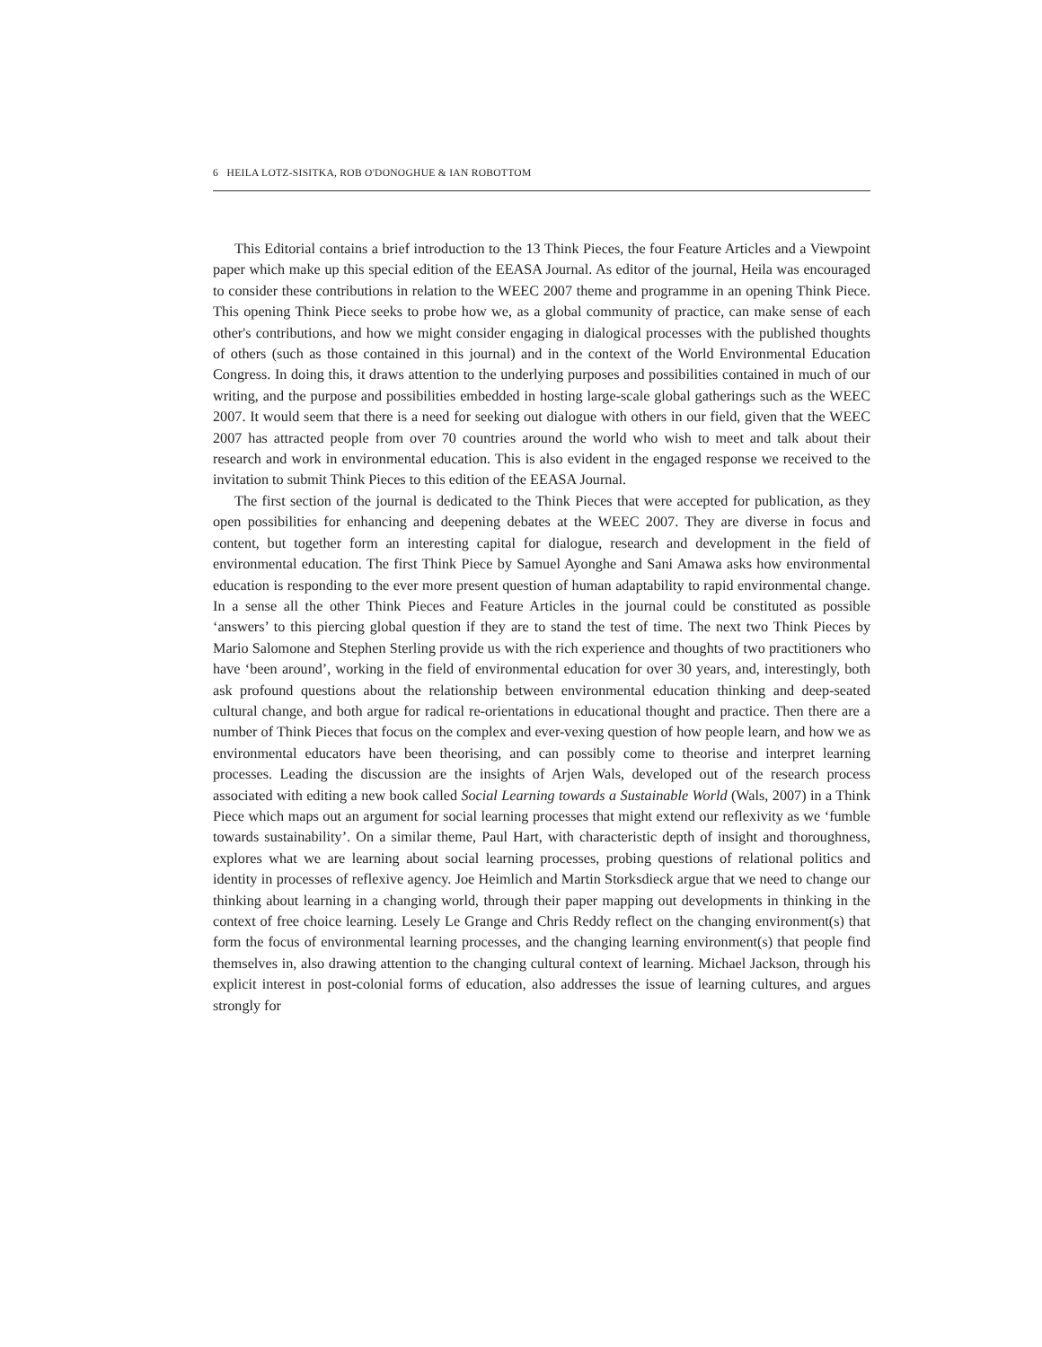6 HEILA LOTZ-SISITKA, ROB O'DONOGHUE & IAN ROBOTTOM
This Editorial contains a brief introduction to the 13 Think Pieces, the four Feature Articles and a Viewpoint paper which make up this special edition of the EEASA Journal. As editor of the journal, Heila was encouraged to consider these contributions in relation to the WEEC 2007 theme and programme in an opening Think Piece. This opening Think Piece seeks to probe how we, as a global community of practice, can make sense of each other's contributions, and how we might consider engaging in dialogical processes with the published thoughts of others (such as those contained in this journal) and in the context of the World Environmental Education Congress. In doing this, it draws attention to the underlying purposes and possibilities contained in much of our writing, and the purpose and possibilities embedded in hosting large-scale global gatherings such as the WEEC 2007. It would seem that there is a need for seeking out dialogue with others in our field, given that the WEEC 2007 has attracted people from over 70 countries around the world who wish to meet and talk about their research and work in environmental education. This is also evident in the engaged response we received to the invitation to submit Think Pieces to this edition of the EEASA Journal.
The first section of the journal is dedicated to the Think Pieces that were accepted for publication, as they open possibilities for enhancing and deepening debates at the WEEC 2007. They are diverse in focus and content, but together form an interesting capital for dialogue, research and development in the field of environmental education. The first Think Piece by Samuel Ayonghe and Sani Amawa asks how environmental education is responding to the ever more present question of human adaptability to rapid environmental change. In a sense all the other Think Pieces and Feature Articles in the journal could be constituted as possible ‘answers’ to this piercing global question if they are to stand the test of time. The next two Think Pieces by Mario Salomone and Stephen Sterling provide us with the rich experience and thoughts of two practitioners who have ‘been around’, working in the field of environmental education for over 30 years, and, interestingly, both ask profound questions about the relationship between environmental education thinking and deep-seated cultural change, and both argue for radical re-orientations in educational thought and practice. Then there are a number of Think Pieces that focus on the complex and ever-vexing question of how people learn, and how we as environmental educators have been theorising, and can possibly come to theorise and interpret learning processes. Leading the discussion are the insights of Arjen Wals, developed out of the research process associated with editing a new book called Social Learning towards a Sustainable World (Wals, 2007) in a Think Piece which maps out an argument for social learning processes that might extend our reflexivity as we ‘fumble towards sustainability’. On a similar theme, Paul Hart, with characteristic depth of insight and thoroughness, explores what we are learning about social learning processes, probing questions of relational politics and identity in processes of reflexive agency. Joe Heimlich and Martin Storksdieck argue that we need to change our thinking about learning in a changing world, through their paper mapping out developments in thinking in the context of free choice learning. Lesely Le Grange and Chris Reddy reflect on the changing environment(s) that form the focus of environmental learning processes, and the changing learning environment(s) that people find themselves in, also drawing attention to the changing cultural context of learning. Michael Jackson, through his explicit interest in post-colonial forms of education, also addresses the issue of learning cultures, and argues strongly for